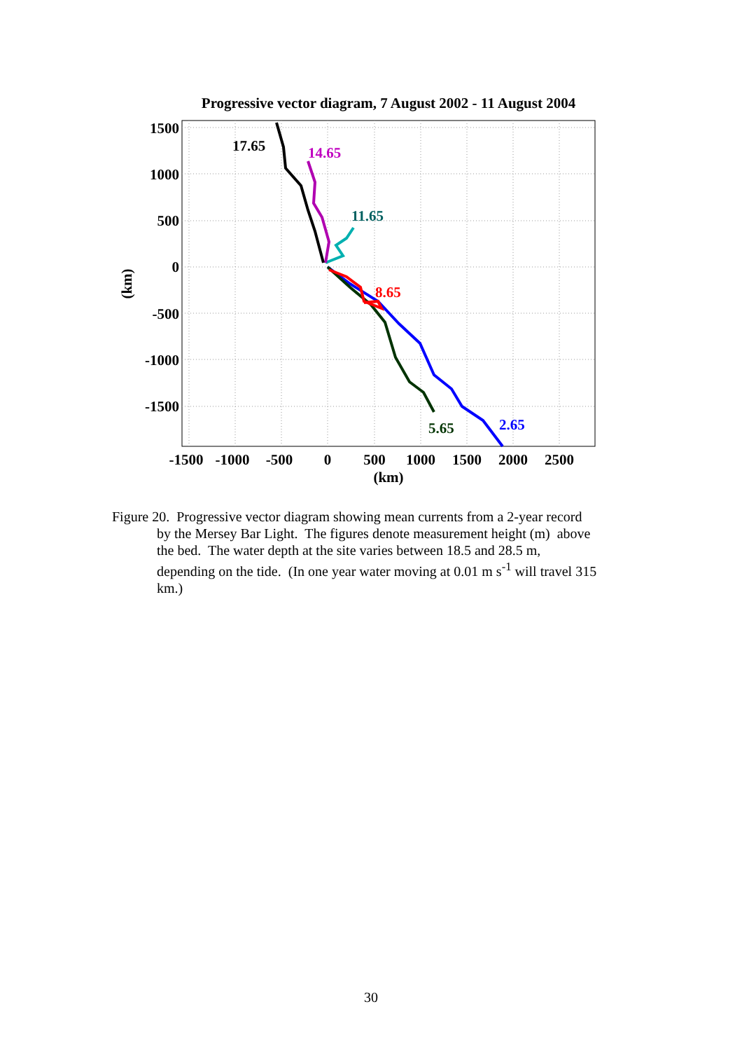Progressive vector diagram, 7 August 2002 - 11 August 2004
17.65
14.65
11.65
8.65
5.65
2.65
1500
1000
500
0
-500
-1000
-1500
-1500
-1000
-500
0
500
1000
1500
2000
2500
(km)
(km)
Figure 20. Progressive vector diagram showing mean currents from a 2-year record
by the Mersey Bar Light. The figures denote measurement height (m) above
the bed. The water depth at the site varies between 18.5 and 28.5 m,
depending on the tide. (In one year water moving at 0.01 m s<sup>-1</sup> will travel 315
km.)
30